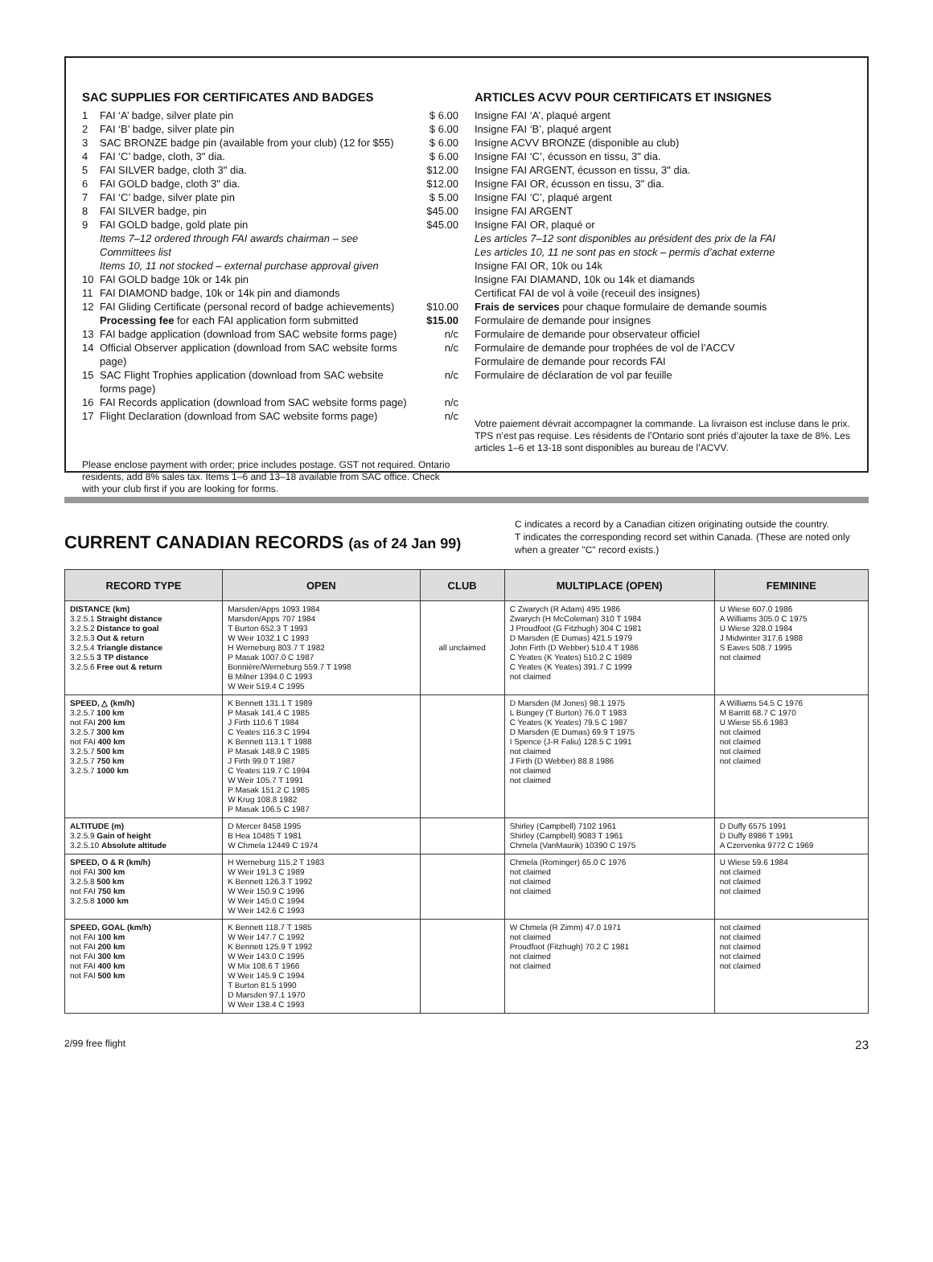SAC SUPPLIES FOR CERTIFICATES AND BADGES
1 FAI ‘A’ badge, silver plate pin $ 6.00
2 FAI ‘B’ badge, silver plate pin $ 6.00
3 SAC BRONZE badge pin (available from your club) (12 for $55) $ 6.00
4 FAI ‘C’ badge, cloth, 3" dia. $ 6.00
5 FAI SILVER badge, cloth 3" dia. $12.00
6 FAI GOLD badge, cloth 3" dia. $12.00
7 FAI ‘C’ badge, silver plate pin $ 5.00
8 FAI SILVER badge, pin $45.00
9 FAI GOLD badge, gold plate pin $45.00
Items 7–12 ordered through FAI awards chairman – see Committees list
Items 10, 11 not stocked – external purchase approval given
10 FAI GOLD badge 10k or 14k pin
11 FAI DIAMOND badge, 10k or 14k pin and diamonds
12 FAI Gliding Certificate (personal record of badge achievements) $10.00
Processing fee for each FAI application form submitted $15.00
13 FAI badge application (download from SAC website forms page) n/c
14 Official Observer application (download from SAC website forms page) n/c
15 SAC Flight Trophies application (download from SAC website forms page) n/c
16 FAI Records application (download from SAC website forms page) n/c
17 Flight Declaration (download from SAC website forms page) n/c
Please enclose payment with order; price includes postage. GST not required. Ontario residents, add 8% sales tax. Items 1–6 and 13–18 available from SAC office. Check with your club first if you are looking for forms.
ARTICLES ACVV POUR CERTIFICATS ET INSIGNES
Insigne FAI ‘A’, plaqué argent
Insigne FAI ‘B’, plaqué argent
Insigne ACVV BRONZE (disponible au club)
Insigne FAI ‘C’, écusson en tissu, 3" dia.
Insigne FAI ARGENT, écusson en tissu, 3" dia.
Insigne FAI OR, écusson en tissu, 3" dia.
Insigne FAI ‘C’, plaqué argent
Insigne FAI ARGENT
Insigne FAI OR, plaqué or
Les articles 7–12 sont disponibles au président des prix de la FAI
Les articles 10, 11 ne sont pas en stock – permis d’achat externe
Insigne FAI OR, 10k ou 14k
Insigne FAI DIAMAND, 10k ou 14k et diamands
Certificat FAI de vol à voile (receuil des insignes)
Frais de services pour chaque formulaire de demande soumis
Formulaire de demande pour insignes
Formulaire de demande pour observateur officiel
Formulaire de demande pour trophées de vol de l’ACCV
Formulaire de demande pour records FAI
Formulaire de déclaration de vol par feuille
Votre paiement dévrait accompagner la commande. La livraison est incluse dans le prix. TPS n’est pas requise. Les résidents de l’Ontario sont priés d’ajouter la taxe de 8%. Les articles 1–6 et 13-18 sont disponibles au bureau de l’ACVV.
CURRENT CANADIAN RECORDS (as of 24 Jan 99)
C indicates a record by a Canadian citizen originating outside the country.
T indicates the corresponding record set within Canada. (These are noted only when a greater "C" record exists.)
| RECORD TYPE | OPEN | CLUB | MULTIPLACE (OPEN) | FEMININE |
| --- | --- | --- | --- | --- |
| DISTANCE (km) 3.2.5.1 Straight distance 3.2.5.2 Distance to goal 3.2.5.3 Out & return 3.2.5.4 Triangle distance 3.2.5.5 3 TP distance 3.2.5.6 Free out & return | Marsden/Apps 1093 1984 Marsden/Apps 707 1984 T Burton 652.3 T 1993 W Weir 1032.1 C 1993 H Werneburg 803.7 T 1982 P Masak 1007.0 C 1987 Bonnière/Werneburg 559.7 T 1998 B Milner 1394.0 C 1993 W Weir 519.4 C 1995 | all unclaimed | C Zwarych (R Adam) 495 1986 Zwarych (H McColeman) 310 T 1984 J Proudfoot (G Fitzhugh) 304 C 1981 D Marsden (E Dumas) 421.5 1979 John Firth (D Webber) 510.4 T 1986 C Yeates (K Yeates) 510.2 C 1989 C Yeates (K Yeates) 391.7 C 1999 not claimed | U Wiese 607.0 1986 A Williams 305.0 C 1975 U Wiese 328.0 1984 J Midwinter 317.6 1988 S Eaves 508.7 1995 not claimed |
| SPEED, △ (km/h) 3.2.5.7 100 km not FAI 200 km 3.2.5.7 300 km not FAI 400 km 3.2.5.7 500 km 3.2.5.7 750 km 3.2.5.7 1000 km | K Bennett 131.1 T 1989 P Masak 141.4 C 1985 J Firth 110.6 T 1984 C Yeates 116.3 C 1994 K Bennett 113.1 T 1988 P Masak 148.9 C 1985 J Firth 99.0 T 1987 C Yeates 119.7 C 1994 W Weir 105.7 T 1991 P Masak 151.2 C 1985 W Krug 108.8 1982 P Masak 106.5 C 1987 | | D Marsden (M Jones) 98.1 1975 L Bungey (T Burton) 76.0 T 1983 C Yeates (K Yeates) 79.5 C 1987 D Marsden (E Dumas) 69.9 T 1975 I Spence (J-R Faliu) 128.5 C 1991 not claimed J Firth (D Webber) 88.8 1986 not claimed not claimed | A Williams 54.5 C 1976 M Barritt 68.7 C 1970 U Wiese 55.6 1983 not claimed not claimed not claimed not claimed |
| ALTITUDE (m) 3.2.5.9 Gain of height 3.2.5.10 Absolute altitude | D Mercer 8458 1995 B Hea 10485 T 1981 W Chmela 12449 C 1974 | | Shirley (Campbell) 7102 1961 Shirley (Campbell) 9083 T 1961 Chmela (VanMaurik) 10390 C 1975 | D Duffy 6575 1991 D Duffy 8986 T 1991 A Czervenka 9772 C 1969 |
| SPEED, O & R (km/h) not FAI 300 km 3.2.5.8 500 km not FAI 750 km 3.2.5.8 1000 km | H Werneburg 115.2 T 1983 W Weir 191.3 C 1989 K Bennett 126.3 T 1992 W Weir 150.9 C 1996 W Weir 145.0 C 1994 W Weir 142.6 C 1993 | | Chmela (Rominger) 65.0 C 1976 not claimed not claimed not claimed | U Wiese 59.6 1984 not claimed not claimed not claimed |
| SPEED, GOAL (km/h) not FAI 100 km not FAI 200 km not FAI 300 km not FAI 400 km not FAI 500 km | K Bennett 118.7 T 1985 W Weir 147.7 C 1992 K Bennett 125.9 T 1992 W Weir 143.0 C 1995 W Mix 108.6 T 1966 W Weir 145.9 C 1994 T Burton 81.5 1990 D Marsden 97.1 1970 W Weir 138.4 C 1993 | | W Chmela (R Zimm) 47.0 1971 not claimed Proudfoot (Fitzhugh) 70.2 C 1981 not claimed not claimed | not claimed not claimed not claimed not claimed not claimed |
2/99 free flight 23